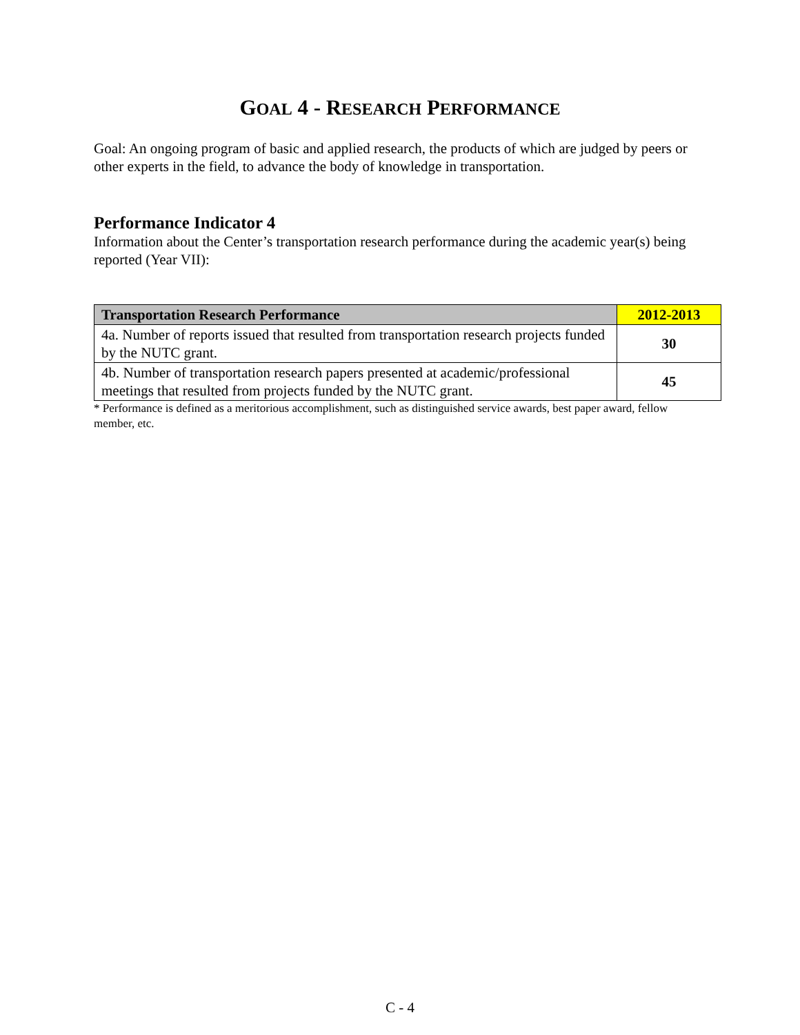GOAL 4 - RESEARCH PERFORMANCE
Goal: An ongoing program of basic and applied research, the products of which are judged by peers or other experts in the field, to advance the body of knowledge in transportation.
Performance Indicator 4
Information about the Center’s transportation research performance during the academic year(s) being reported (Year VII):
| Transportation Research Performance | 2012-2013 |
| --- | --- |
| 4a. Number of reports issued that resulted from transportation research projects funded by the NUTC grant. | 30 |
| 4b. Number of transportation research papers presented at academic/professional meetings that resulted from projects funded by the NUTC grant. | 45 |
* Performance is defined as a meritorious accomplishment, such as distinguished service awards, best paper award, fellow member, etc.
C - 4